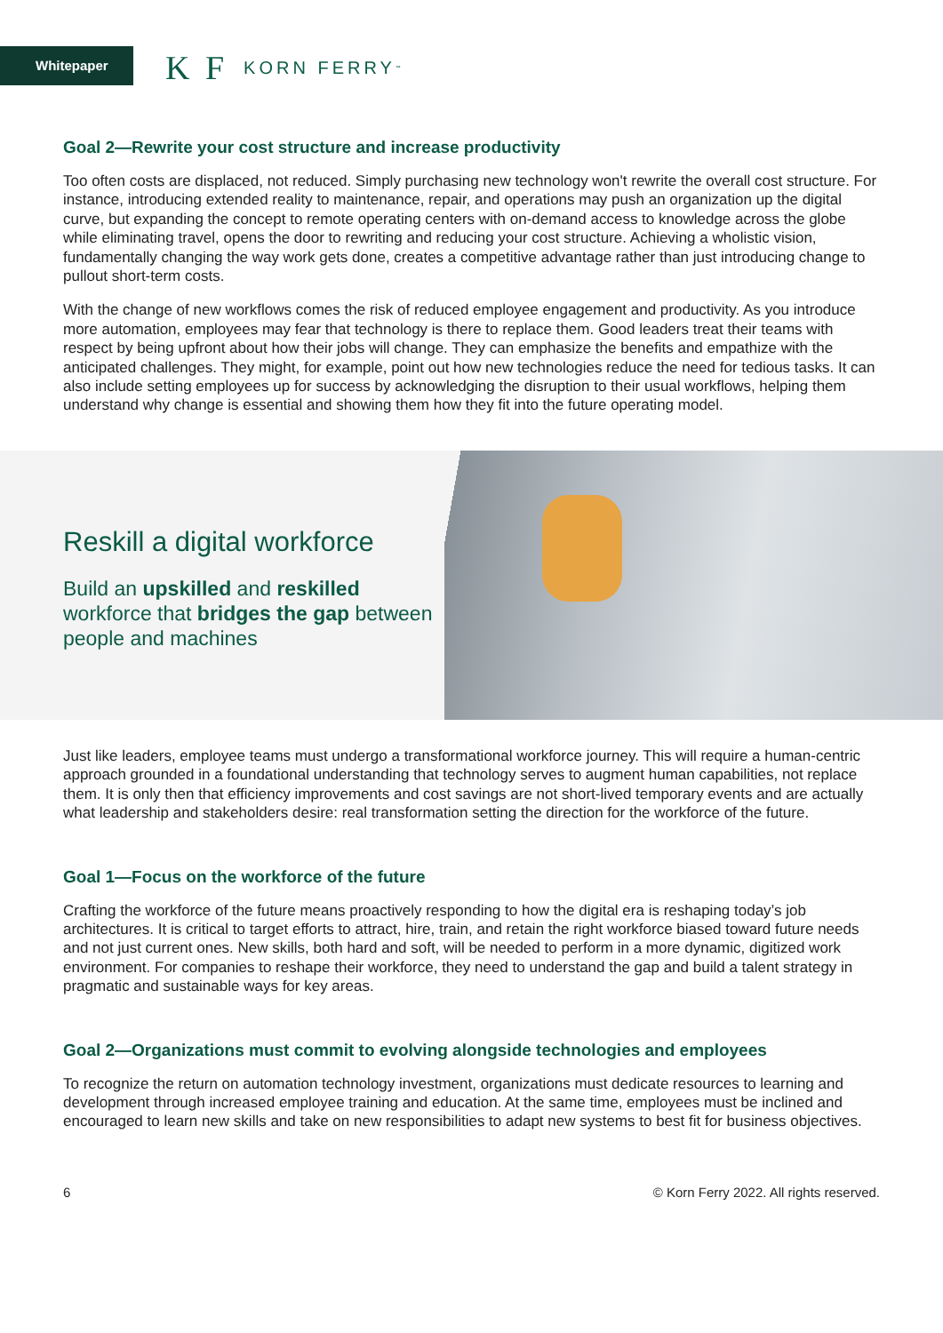Whitepaper K F KORN FERRY<sup>™</sup>
Goal 2—Rewrite your cost structure and increase productivity
Too often costs are displaced, not reduced. Simply purchasing new technology won't rewrite the overall cost structure. For instance, introducing extended reality to maintenance, repair, and operations may push an organization up the digital curve, but expanding the concept to remote operating centers with on-demand access to knowledge across the globe while eliminating travel, opens the door to rewriting and reducing your cost structure. Achieving a wholistic vision, fundamentally changing the way work gets done, creates a competitive advantage rather than just introducing change to pullout short-term costs.
With the change of new workflows comes the risk of reduced employee engagement and productivity. As you introduce more automation, employees may fear that technology is there to replace them. Good leaders treat their teams with respect by being upfront about how their jobs will change. They can emphasize the benefits and empathize with the anticipated challenges. They might, for example, point out how new technologies reduce the need for tedious tasks. It can also include setting employees up for success by acknowledging the disruption to their usual workflows, helping them understand why change is essential and showing them how they fit into the future operating model.
Reskill a digital workforce
Build an upskilled and reskilled workforce that bridges the gap between people and machines
Just like leaders, employee teams must undergo a transformational workforce journey. This will require a human-centric approach grounded in a foundational understanding that technology serves to augment human capabilities, not replace them. It is only then that efficiency improvements and cost savings are not short-lived temporary events and are actually what leadership and stakeholders desire: real transformation setting the direction for the workforce of the future.
Goal 1—Focus on the workforce of the future
Crafting the workforce of the future means proactively responding to how the digital era is reshaping today’s job architectures. It is critical to target efforts to attract, hire, train, and retain the right workforce biased toward future needs and not just current ones. New skills, both hard and soft, will be needed to perform in a more dynamic, digitized work environment. For companies to reshape their workforce, they need to understand the gap and build a talent strategy in pragmatic and sustainable ways for key areas.
Goal 2—Organizations must commit to evolving alongside technologies and employees
To recognize the return on automation technology investment, organizations must dedicate resources to learning and development through increased employee training and education. At the same time, employees must be inclined and encouraged to learn new skills and take on new responsibilities to adapt new systems to best fit for business objectives.
6 © Korn Ferry 2022. All rights reserved.